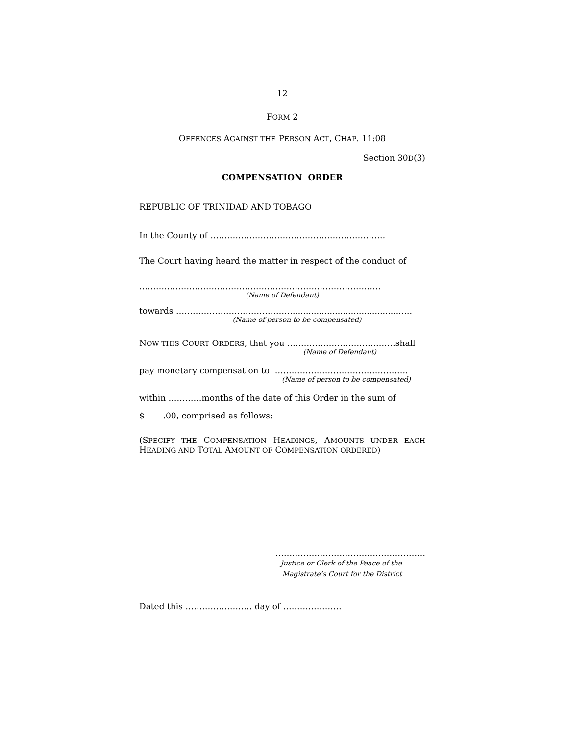12
FORM 2
OFFENCES AGAINST THE PERSON ACT, CHAP. 11:08
Section 30D(3)
COMPENSATION ORDER
REPUBLIC OF TRINIDAD AND TOBAGO
In the County of ………………………………………………………
The Court having heard the matter in respect of the conduct of
……………………………………………………………………………
(Name of Defendant)
towards ……………………………………........................................…..
(Name of person to be compensated)
NOW THIS COURT ORDERS, that you …………………………………shall
(Name of Defendant)
pay monetary compensation to …………………………………………
(Name of person to be compensated)
within …………months of the date of this Order in the sum of
$ .00, comprised as follows:
(SPECIFY THE COMPENSATION HEADINGS, AMOUNTS UNDER EACH HEADING AND TOTAL AMOUNT OF COMPENSATION ORDERED)
………………………………………………
Justice or Clerk of the Peace of the
Magistrate’s Court for the District
Dated this …………………… day of …………………